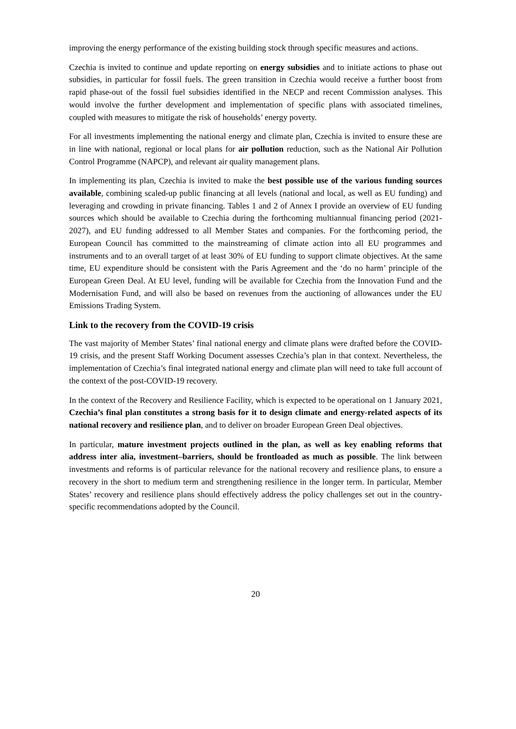improving the energy performance of the existing building stock through specific measures and actions.
Czechia is invited to continue and update reporting on energy subsidies and to initiate actions to phase out subsidies, in particular for fossil fuels. The green transition in Czechia would receive a further boost from rapid phase-out of the fossil fuel subsidies identified in the NECP and recent Commission analyses. This would involve the further development and implementation of specific plans with associated timelines, coupled with measures to mitigate the risk of households’ energy poverty.
For all investments implementing the national energy and climate plan, Czechia is invited to ensure these are in line with national, regional or local plans for air pollution reduction, such as the National Air Pollution Control Programme (NAPCP), and relevant air quality management plans.
In implementing its plan, Czechia is invited to make the best possible use of the various funding sources available, combining scaled-up public financing at all levels (national and local, as well as EU funding) and leveraging and crowding in private financing. Tables 1 and 2 of Annex I provide an overview of EU funding sources which should be available to Czechia during the forthcoming multiannual financing period (2021-2027), and EU funding addressed to all Member States and companies. For the forthcoming period, the European Council has committed to the mainstreaming of climate action into all EU programmes and instruments and to an overall target of at least 30% of EU funding to support climate objectives. At the same time, EU expenditure should be consistent with the Paris Agreement and the ‘do no harm’ principle of the European Green Deal. At EU level, funding will be available for Czechia from the Innovation Fund and the Modernisation Fund, and will also be based on revenues from the auctioning of allowances under the EU Emissions Trading System.
Link to the recovery from the COVID-19 crisis
The vast majority of Member States’ final national energy and climate plans were drafted before the COVID-19 crisis, and the present Staff Working Document assesses Czechia’s plan in that context. Nevertheless, the implementation of Czechia’s final integrated national energy and climate plan will need to take full account of the context of the post-COVID-19 recovery.
In the context of the Recovery and Resilience Facility, which is expected to be operational on 1 January 2021, Czechia’s final plan constitutes a strong basis for it to design climate and energy-related aspects of its national recovery and resilience plan, and to deliver on broader European Green Deal objectives.
In particular, mature investment projects outlined in the plan, as well as key enabling reforms that address inter alia, investment–barriers, should be frontloaded as much as possible. The link between investments and reforms is of particular relevance for the national recovery and resilience plans, to ensure a recovery in the short to medium term and strengthening resilience in the longer term. In particular, Member States’ recovery and resilience plans should effectively address the policy challenges set out in the country-specific recommendations adopted by the Council.
20